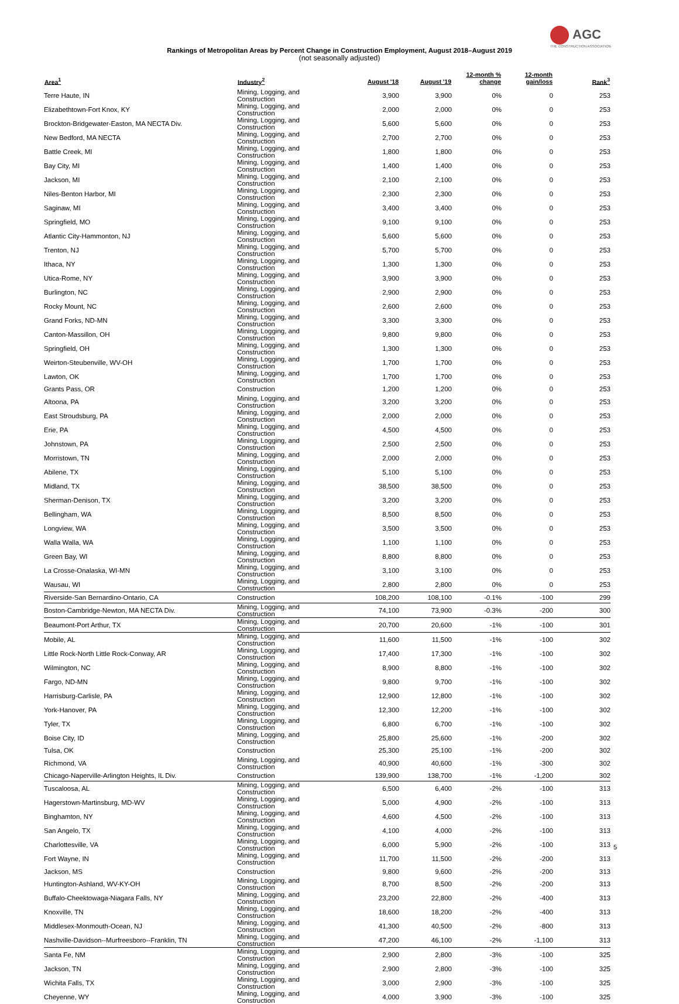AGC
THE CONSTRUCTION ASSOCIATION
Rankings of Metropolitan Areas by Percent Change in Construction Employment, August 2018–August 2019
(not seasonally adjusted)
| Area<sup>1</sup> | Industry<sup>2</sup> | August '18 | August '19 | 12-month % change | 12-month gain/loss | Rank<sup>3</sup> |
| --- | --- | --- | --- | --- | --- | --- |
| Terre Haute, IN | Mining, Logging, and Construction | 3,900 | 3,900 | 0% | 0 | 253 |
| Elizabethtown-Fort Knox, KY | Mining, Logging, and Construction | 2,000 | 2,000 | 0% | 0 | 253 |
| Brockton-Bridgewater-Easton, MA NECTA Div. | Mining, Logging, and Construction | 5,600 | 5,600 | 0% | 0 | 253 |
| New Bedford, MA NECTA | Mining, Logging, and Construction | 2,700 | 2,700 | 0% | 0 | 253 |
| Battle Creek, MI | Mining, Logging, and Construction | 1,800 | 1,800 | 0% | 0 | 253 |
| Bay City, MI | Mining, Logging, and Construction | 1,400 | 1,400 | 0% | 0 | 253 |
| Jackson, MI | Mining, Logging, and Construction | 2,100 | 2,100 | 0% | 0 | 253 |
| Niles-Benton Harbor, MI | Mining, Logging, and Construction | 2,300 | 2,300 | 0% | 0 | 253 |
| Saginaw, MI | Mining, Logging, and Construction | 3,400 | 3,400 | 0% | 0 | 253 |
| Springfield, MO | Mining, Logging, and Construction | 9,100 | 9,100 | 0% | 0 | 253 |
| Atlantic City-Hammonton, NJ | Mining, Logging, and Construction | 5,600 | 5,600 | 0% | 0 | 253 |
| Trenton, NJ | Mining, Logging, and Construction | 5,700 | 5,700 | 0% | 0 | 253 |
| Ithaca, NY | Mining, Logging, and Construction | 1,300 | 1,300 | 0% | 0 | 253 |
| Utica-Rome, NY | Mining, Logging, and Construction | 3,900 | 3,900 | 0% | 0 | 253 |
| Burlington, NC | Mining, Logging, and Construction | 2,900 | 2,900 | 0% | 0 | 253 |
| Rocky Mount, NC | Mining, Logging, and Construction | 2,600 | 2,600 | 0% | 0 | 253 |
| Grand Forks, ND-MN | Mining, Logging, and Construction | 3,300 | 3,300 | 0% | 0 | 253 |
| Canton-Massillon, OH | Mining, Logging, and Construction | 9,800 | 9,800 | 0% | 0 | 253 |
| Springfield, OH | Mining, Logging, and Construction | 1,300 | 1,300 | 0% | 0 | 253 |
| Weirton-Steubenville, WV-OH | Mining, Logging, and Construction | 1,700 | 1,700 | 0% | 0 | 253 |
| Lawton, OK | Mining, Logging, and Construction | 1,700 | 1,700 | 0% | 0 | 253 |
| Grants Pass, OR | Construction | 1,200 | 1,200 | 0% | 0 | 253 |
| Altoona, PA | Mining, Logging, and Construction | 3,200 | 3,200 | 0% | 0 | 253 |
| East Stroudsburg, PA | Mining, Logging, and Construction | 2,000 | 2,000 | 0% | 0 | 253 |
| Erie, PA | Mining, Logging, and Construction | 4,500 | 4,500 | 0% | 0 | 253 |
| Johnstown, PA | Mining, Logging, and Construction | 2,500 | 2,500 | 0% | 0 | 253 |
| Morristown, TN | Mining, Logging, and Construction | 2,000 | 2,000 | 0% | 0 | 253 |
| Abilene, TX | Mining, Logging, and Construction | 5,100 | 5,100 | 0% | 0 | 253 |
| Midland, TX | Mining, Logging, and Construction | 38,500 | 38,500 | 0% | 0 | 253 |
| Sherman-Denison, TX | Mining, Logging, and Construction | 3,200 | 3,200 | 0% | 0 | 253 |
| Bellingham, WA | Mining, Logging, and Construction | 8,500 | 8,500 | 0% | 0 | 253 |
| Longview, WA | Mining, Logging, and Construction | 3,500 | 3,500 | 0% | 0 | 253 |
| Walla Walla, WA | Mining, Logging, and Construction | 1,100 | 1,100 | 0% | 0 | 253 |
| Green Bay, WI | Mining, Logging, and Construction | 8,800 | 8,800 | 0% | 0 | 253 |
| La Crosse-Onalaska, WI-MN | Mining, Logging, and Construction | 3,100 | 3,100 | 0% | 0 | 253 |
| Wausau, WI | Mining, Logging, and Construction | 2,800 | 2,800 | 0% | 0 | 253 |
| Riverside-San Bernardino-Ontario, CA | Construction | 108,200 | 108,100 | -0.1% | -100 | 299 |
| Boston-Cambridge-Newton, MA NECTA Div. | Mining, Logging, and Construction | 74,100 | 73,900 | -0.3% | -200 | 300 |
| Beaumont-Port Arthur, TX | Mining, Logging, and Construction | 20,700 | 20,600 | -1% | -100 | 301 |
| Mobile, AL | Mining, Logging, and Construction | 11,600 | 11,500 | -1% | -100 | 302 |
| Little Rock-North Little Rock-Conway, AR | Mining, Logging, and Construction | 17,400 | 17,300 | -1% | -100 | 302 |
| Wilmington, NC | Mining, Logging, and Construction | 8,900 | 8,800 | -1% | -100 | 302 |
| Fargo, ND-MN | Mining, Logging, and Construction | 9,800 | 9,700 | -1% | -100 | 302 |
| Harrisburg-Carlisle, PA | Mining, Logging, and Construction | 12,900 | 12,800 | -1% | -100 | 302 |
| York-Hanover, PA | Mining, Logging, and Construction | 12,300 | 12,200 | -1% | -100 | 302 |
| Tyler, TX | Mining, Logging, and Construction | 6,800 | 6,700 | -1% | -100 | 302 |
| Boise City, ID | Mining, Logging, and Construction | 25,800 | 25,600 | -1% | -200 | 302 |
| Tulsa, OK | Construction | 25,300 | 25,100 | -1% | -200 | 302 |
| Richmond, VA | Mining, Logging, and Construction | 40,900 | 40,600 | -1% | -300 | 302 |
| Chicago-Naperville-Arlington Heights, IL Div. | Construction | 139,900 | 138,700 | -1% | -1,200 | 302 |
| Tuscaloosa, AL | Mining, Logging, and Construction | 6,500 | 6,400 | -2% | -100 | 313 |
| Hagerstown-Martinsburg, MD-WV | Mining, Logging, and Construction | 5,000 | 4,900 | -2% | -100 | 313 |
| Binghamton, NY | Mining, Logging, and Construction | 4,600 | 4,500 | -2% | -100 | 313 |
| San Angelo, TX | Mining, Logging, and Construction | 4,100 | 4,000 | -2% | -100 | 313 |
| Charlottesville, VA | Mining, Logging, and Construction | 6,000 | 5,900 | -2% | -100 | 313 |
| Fort Wayne, IN | Mining, Logging, and Construction | 11,700 | 11,500 | -2% | -200 | 313 |
| Jackson, MS | Construction | 9,800 | 9,600 | -2% | -200 | 313 |
| Huntington-Ashland, WV-KY-OH | Mining, Logging, and Construction | 8,700 | 8,500 | -2% | -200 | 313 |
| Buffalo-Cheektowaga-Niagara Falls, NY | Mining, Logging, and Construction | 23,200 | 22,800 | -2% | -400 | 313 |
| Knoxville, TN | Mining, Logging, and Construction | 18,600 | 18,200 | -2% | -400 | 313 |
| Middlesex-Monmouth-Ocean, NJ | Mining, Logging, and Construction | 41,300 | 40,500 | -2% | -800 | 313 |
| Nashville-Davidson--Murfreesboro--Franklin, TN | Mining, Logging, and Construction | 47,200 | 46,100 | -2% | -1,100 | 313 |
| Santa Fe, NM | Mining, Logging, and Construction | 2,900 | 2,800 | -3% | -100 | 325 |
| Jackson, TN | Mining, Logging, and Construction | 2,900 | 2,800 | -3% | -100 | 325 |
| Wichita Falls, TX | Mining, Logging, and Construction | 3,000 | 2,900 | -3% | -100 | 325 |
| Cheyenne, WY | Mining, Logging, and Construction | 4,000 | 3,900 | -3% | -100 | 325 |
5